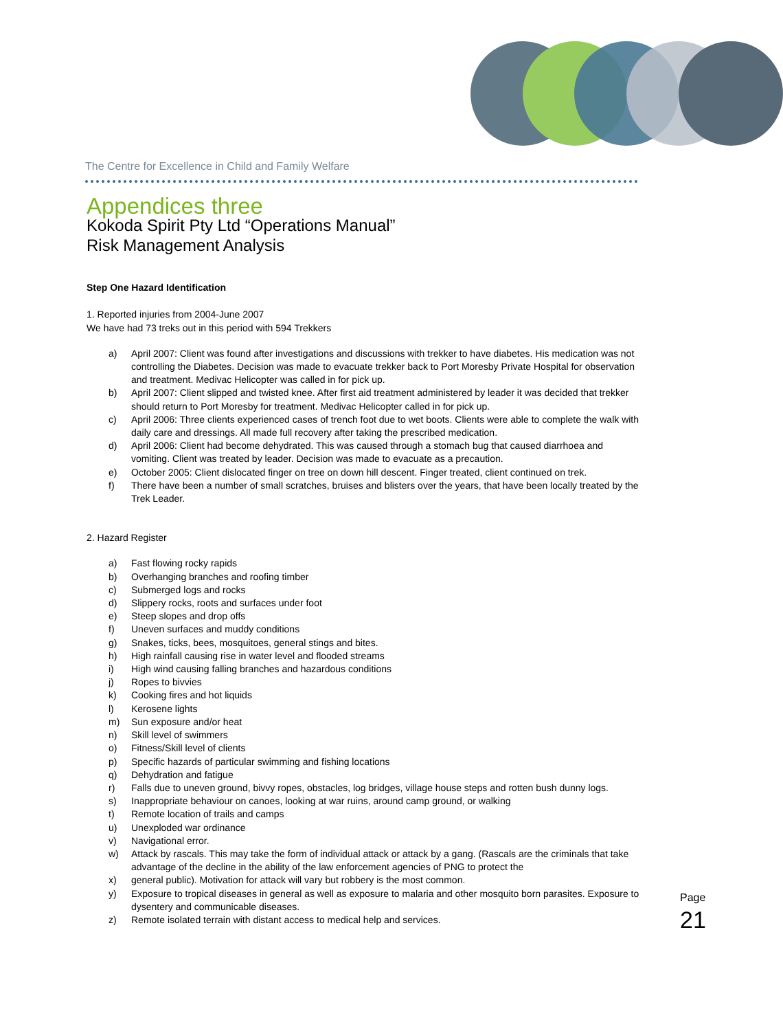The Centre for Excellence in Child and Family Welfare
Appendices three
Kokoda Spirit Pty Ltd “Operations Manual”
Risk Management Analysis
Step One Hazard Identification
1. Reported injuries from 2004-June 2007
We have had 73 treks out in this period with 594 Trekkers
a) April 2007: Client was found after investigations and discussions with trekker to have diabetes. His medication was not controlling the Diabetes. Decision was made to evacuate trekker back to Port Moresby Private Hospital for observation and treatment. Medivac Helicopter was called in for pick up.
b) April 2007: Client slipped and twisted knee. After first aid treatment administered by leader it was decided that trekker should return to Port Moresby for treatment. Medivac Helicopter called in for pick up.
c) April 2006: Three clients experienced cases of trench foot due to wet boots. Clients were able to complete the walk with daily care and dressings. All made full recovery after taking the prescribed medication.
d) April 2006: Client had become dehydrated. This was caused through a stomach bug that caused diarrhoea and vomiting. Client was treated by leader. Decision was made to evacuate as a precaution.
e) October 2005: Client dislocated finger on tree on down hill descent. Finger treated, client continued on trek.
f) There have been a number of small scratches, bruises and blisters over the years, that have been locally treated by the Trek Leader.
2. Hazard Register
a) Fast flowing rocky rapids
b) Overhanging branches and roofing timber
c) Submerged logs and rocks
d) Slippery rocks, roots and surfaces under foot
e) Steep slopes and drop offs
f) Uneven surfaces and muddy conditions
g) Snakes, ticks, bees, mosquitoes, general stings and bites.
h) High rainfall causing rise in water level and flooded streams
i) High wind causing falling branches and hazardous conditions
j) Ropes to bivvies
k) Cooking fires and hot liquids
l) Kerosene lights
m) Sun exposure and/or heat
n) Skill level of swimmers
o) Fitness/Skill level of clients
p) Specific hazards of particular swimming and fishing locations
q) Dehydration and fatigue
r) Falls due to uneven ground, bivvy ropes, obstacles, log bridges, village house steps and rotten bush dunny logs.
s) Inappropriate behaviour on canoes, looking at war ruins, around camp ground, or walking
t) Remote location of trails and camps
u) Unexploded war ordinance
v) Navigational error.
w) Attack by rascals. This may take the form of individual attack or attack by a gang. (Rascals are the criminals that take advantage of the decline in the ability of the law enforcement agencies of PNG to protect the
x) general public). Motivation for attack will vary but robbery is the most common.
y) Exposure to tropical diseases in general as well as exposure to malaria and other mosquito born parasites. Exposure to dysentery and communicable diseases.
z) Remote isolated terrain with distant access to medical help and services.
Page 21